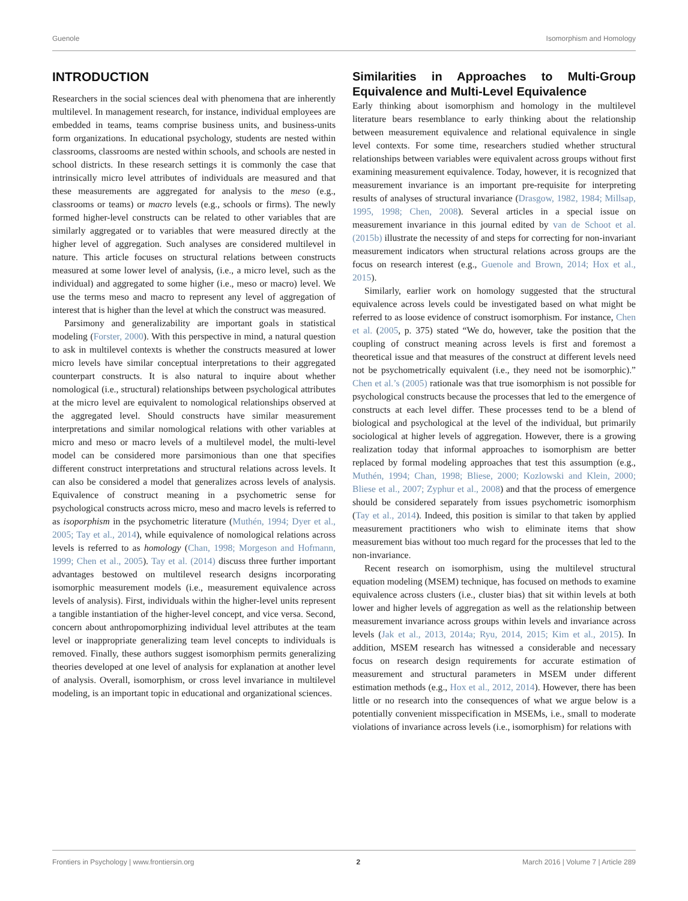Guenole Isomorphism and Homology
INTRODUCTION
Researchers in the social sciences deal with phenomena that are inherently multilevel. In management research, for instance, individual employees are embedded in teams, teams comprise business units, and business-units form organizations. In educational psychology, students are nested within classrooms, classrooms are nested within schools, and schools are nested in school districts. In these research settings it is commonly the case that intrinsically micro level attributes of individuals are measured and that these measurements are aggregated for analysis to the meso (e.g., classrooms or teams) or macro levels (e.g., schools or firms). The newly formed higher-level constructs can be related to other variables that are similarly aggregated or to variables that were measured directly at the higher level of aggregation. Such analyses are considered multilevel in nature. This article focuses on structural relations between constructs measured at some lower level of analysis, (i.e., a micro level, such as the individual) and aggregated to some higher (i.e., meso or macro) level. We use the terms meso and macro to represent any level of aggregation of interest that is higher than the level at which the construct was measured.
Parsimony and generalizability are important goals in statistical modeling (Forster, 2000). With this perspective in mind, a natural question to ask in multilevel contexts is whether the constructs measured at lower micro levels have similar conceptual interpretations to their aggregated counterpart constructs. It is also natural to inquire about whether nomological (i.e., structural) relationships between psychological attributes at the micro level are equivalent to nomological relationships observed at the aggregated level. Should constructs have similar measurement interpretations and similar nomological relations with other variables at micro and meso or macro levels of a multilevel model, the multi-level model can be considered more parsimonious than one that specifies different construct interpretations and structural relations across levels. It can also be considered a model that generalizes across levels of analysis. Equivalence of construct meaning in a psychometric sense for psychological constructs across micro, meso and macro levels is referred to as isoporphism in the psychometric literature (Muthén, 1994; Dyer et al., 2005; Tay et al., 2014), while equivalence of nomological relations across levels is referred to as homology (Chan, 1998; Morgeson and Hofmann, 1999; Chen et al., 2005). Tay et al. (2014) discuss three further important advantages bestowed on multilevel research designs incorporating isomorphic measurement models (i.e., measurement equivalence across levels of analysis). First, individuals within the higher-level units represent a tangible instantiation of the higher-level concept, and vice versa. Second, concern about anthropomorphizing individual level attributes at the team level or inappropriate generalizing team level concepts to individuals is removed. Finally, these authors suggest isomorphism permits generalizing theories developed at one level of analysis for explanation at another level of analysis. Overall, isomorphism, or cross level invariance in multilevel modeling, is an important topic in educational and organizational sciences.
Similarities in Approaches to Multi-Group Equivalence and Multi-Level Equivalence
Early thinking about isomorphism and homology in the multilevel literature bears resemblance to early thinking about the relationship between measurement equivalence and relational equivalence in single level contexts. For some time, researchers studied whether structural relationships between variables were equivalent across groups without first examining measurement equivalence. Today, however, it is recognized that measurement invariance is an important pre-requisite for interpreting results of analyses of structural invariance (Drasgow, 1982, 1984; Millsap, 1995, 1998; Chen, 2008). Several articles in a special issue on measurement invariance in this journal edited by van de Schoot et al. (2015b) illustrate the necessity of and steps for correcting for non-invariant measurement indicators when structural relations across groups are the focus on research interest (e.g., Guenole and Brown, 2014; Hox et al., 2015).
Similarly, earlier work on homology suggested that the structural equivalence across levels could be investigated based on what might be referred to as loose evidence of construct isomorphism. For instance, Chen et al. (2005, p. 375) stated “We do, however, take the position that the coupling of construct meaning across levels is first and foremost a theoretical issue and that measures of the construct at different levels need not be psychometrically equivalent (i.e., they need not be isomorphic).” Chen et al.’s (2005) rationale was that true isomorphism is not possible for psychological constructs because the processes that led to the emergence of constructs at each level differ. These processes tend to be a blend of biological and psychological at the level of the individual, but primarily sociological at higher levels of aggregation. However, there is a growing realization today that informal approaches to isomorphism are better replaced by formal modeling approaches that test this assumption (e.g., Muthén, 1994; Chan, 1998; Bliese, 2000; Kozlowski and Klein, 2000; Bliese et al., 2007; Zyphur et al., 2008) and that the process of emergence should be considered separately from issues psychometric isomorphism (Tay et al., 2014). Indeed, this position is similar to that taken by applied measurement practitioners who wish to eliminate items that show measurement bias without too much regard for the processes that led to the non-invariance.
Recent research on isomorphism, using the multilevel structural equation modeling (MSEM) technique, has focused on methods to examine equivalence across clusters (i.e., cluster bias) that sit within levels at both lower and higher levels of aggregation as well as the relationship between measurement invariance across groups within levels and invariance across levels (Jak et al., 2013, 2014a; Ryu, 2014, 2015; Kim et al., 2015). In addition, MSEM research has witnessed a considerable and necessary focus on research design requirements for accurate estimation of measurement and structural parameters in MSEM under different estimation methods (e.g., Hox et al., 2012, 2014). However, there has been little or no research into the consequences of what we argue below is a potentially convenient misspecification in MSEMs, i.e., small to moderate violations of invariance across levels (i.e., isomorphism) for relations with
Frontiers in Psychology | www.frontiersin.org 2 March 2016 | Volume 7 | Article 289